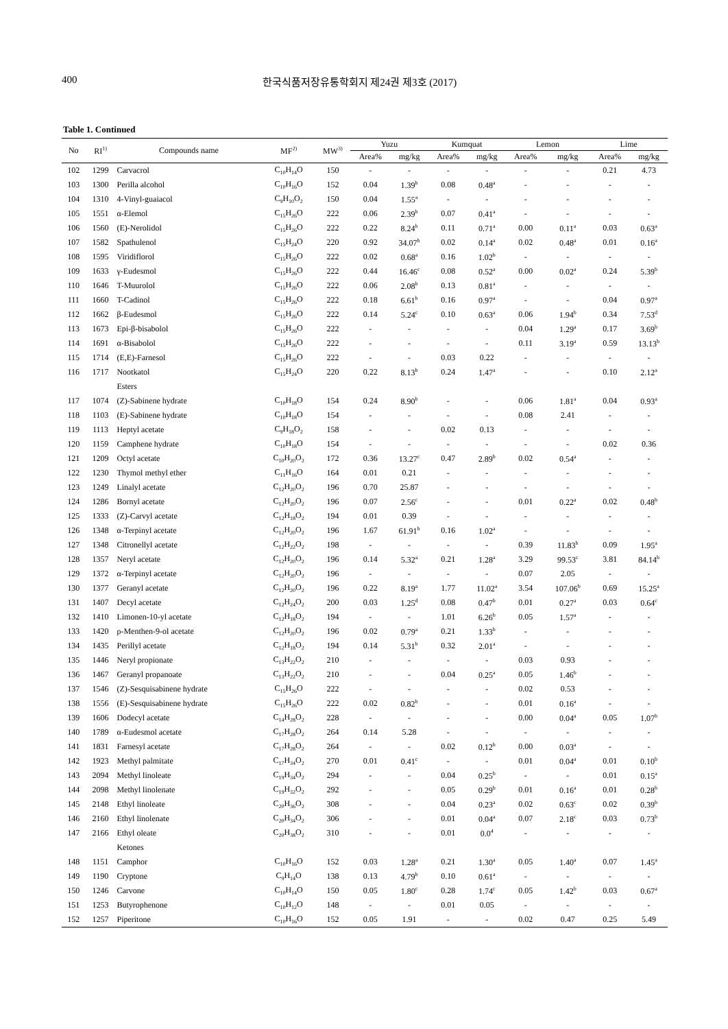400 한국식품저장유통학회지 제24권 제3호 (2017)
Table 1. Continued
| No | RI<sup>1)</sup> | Compounds name | MF<sup>2)</sup> | MW<sup>3)</sup> | Yuzu | | Kumquat | | Lemon | | Lime | |
| --- | --- | --- | --- | --- | --- | --- | --- | --- | --- | --- | --- | --- |
| | | | | | Area% | mg/kg | Area% | mg/kg | Area% | mg/kg | Area% | mg/kg |
| 102 | 1299 | Carvacrol | C<sub>10</sub>H<sub>14</sub>O | 150 | - | - | - | - | - | - | 0.21 | 4.73 |
| 103 | 1300 | Perilla alcohol | C<sub>10</sub>H<sub>16</sub>O | 152 | 0.04 | 1.39<sup>b</sup> | 0.08 | 0.48<sup>a</sup> | - | - | - | - |
| 104 | 1310 | 4-Vinyl-guaiacol | C<sub>9</sub>H<sub>10</sub>O<sub>2</sub> | 150 | 0.04 | 1.55<sup>a</sup> | - | - | - | - | - | - |
| 105 | 1551 | α-Elemol | C<sub>15</sub>H<sub>26</sub>O | 222 | 0.06 | 2.39<sup>b</sup> | 0.07 | 0.41<sup>a</sup> | - | - | - | - |
| 106 | 1560 | (E)-Nerolidol | C<sub>15</sub>H<sub>26</sub>O | 222 | 0.22 | 8.24<sup>b</sup> | 0.11 | 0.71<sup>a</sup> | 0.00 | 0.11<sup>a</sup> | 0.03 | 0.63<sup>a</sup> |
| 107 | 1582 | Spathulenol | C<sub>15</sub>H<sub>24</sub>O | 220 | 0.92 | 34.07<sup>b</sup> | 0.02 | 0.14<sup>a</sup> | 0.02 | 0.48<sup>a</sup> | 0.01 | 0.16<sup>a</sup> |
| 108 | 1595 | Viridiflorol | C<sub>15</sub>H<sub>26</sub>O | 222 | 0.02 | 0.68<sup>a</sup> | 0.16 | 1.02<sup>b</sup> | - | - | - | - |
| 109 | 1633 | γ-Eudesmol | C<sub>15</sub>H<sub>26</sub>O | 222 | 0.44 | 16.46<sup>c</sup> | 0.08 | 0.52<sup>a</sup> | 0.00 | 0.02<sup>a</sup> | 0.24 | 5.39<sup>b</sup> |
| 110 | 1646 | T-Muurolol | C<sub>15</sub>H<sub>26</sub>O | 222 | 0.06 | 2.08<sup>b</sup> | 0.13 | 0.81<sup>a</sup> | - | - | - | - |
| 111 | 1660 | T-Cadinol | C<sub>15</sub>H<sub>26</sub>O | 222 | 0.18 | 6.61<sup>b</sup> | 0.16 | 0.97<sup>a</sup> | - | - | 0.04 | 0.97<sup>a</sup> |
| 112 | 1662 | β-Eudesmol | C<sub>15</sub>H<sub>26</sub>O | 222 | 0.14 | 5.24<sup>c</sup> | 0.10 | 0.63<sup>a</sup> | 0.06 | 1.94<sup>b</sup> | 0.34 | 7.53<sup>d</sup> |
| 113 | 1673 | Epi-β-bisabolol | C<sub>15</sub>H<sub>26</sub>O | 222 | - | - | - | - | 0.04 | 1.29<sup>a</sup> | 0.17 | 3.69<sup>b</sup> |
| 114 | 1691 | α-Bisabolol | C<sub>15</sub>H<sub>26</sub>O | 222 | - | - | - | - | 0.11 | 3.19<sup>a</sup> | 0.59 | 13.13<sup>b</sup> |
| 115 | 1714 | (E,E)-Farnesol | C<sub>15</sub>H<sub>26</sub>O | 222 | - | - | 0.03 | 0.22 | - | - | - | - |
| 116 | 1717 | Nootkatol | C<sub>15</sub>H<sub>24</sub>O | 220 | 0.22 | 8.13<sup>b</sup> | 0.24 | 1.47<sup>a</sup> | - | - | 0.10 | 2.12<sup>a</sup> |
| | | Esters | | | | | | | | | | |
| 117 | 1074 | (Z)-Sabinene hydrate | C<sub>10</sub>H<sub>18</sub>O | 154 | 0.24 | 8.90<sup>b</sup> | - | - | 0.06 | 1.81<sup>a</sup> | 0.04 | 0.93<sup>a</sup> |
| 118 | 1103 | (E)-Sabinene hydrate | C<sub>10</sub>H<sub>18</sub>O | 154 | - | - | - | - | 0.08 | 2.41 | - | - |
| 119 | 1113 | Heptyl acetate | C<sub>9</sub>H<sub>18</sub>O<sub>2</sub> | 158 | - | - | 0.02 | 0.13 | - | - | - | - |
| 120 | 1159 | Camphene hydrate | C<sub>10</sub>H<sub>18</sub>O | 154 | - | - | - | - | - | - | 0.02 | 0.36 |
| 121 | 1209 | Octyl acetate | C<sub>10</sub>H<sub>20</sub>O<sub>2</sub> | 172 | 0.36 | 13.27<sup>c</sup> | 0.47 | 2.89<sup>b</sup> | 0.02 | 0.54<sup>a</sup> | - | - |
| 122 | 1230 | Thymol methyl ether | C<sub>11</sub>H<sub>16</sub>O | 164 | 0.01 | 0.21 | - | - | - | - | - | - |
| 123 | 1249 | Linalyl acetate | C<sub>12</sub>H<sub>20</sub>O<sub>2</sub> | 196 | 0.70 | 25.87 | - | - | - | - | - | - |
| 124 | 1286 | Bornyl acetate | C<sub>12</sub>H<sub>20</sub>O<sub>2</sub> | 196 | 0.07 | 2.56<sup>c</sup> | - | - | 0.01 | 0.22<sup>a</sup> | 0.02 | 0.48<sup>b</sup> |
| 125 | 1333 | (Z)-Carvyl acetate | C<sub>12</sub>H<sub>18</sub>O<sub>2</sub> | 194 | 0.01 | 0.39 | - | - | - | - | - | - |
| 126 | 1348 | α-Terpinyl acetate | C<sub>12</sub>H<sub>20</sub>O<sub>2</sub> | 196 | 1.67 | 61.91<sup>b</sup> | 0.16 | 1.02<sup>a</sup> | - | - | - | - |
| 127 | 1348 | Citronellyl acetate | C<sub>12</sub>H<sub>22</sub>O<sub>2</sub> | 198 | - | - | - | - | 0.39 | 11.83<sup>b</sup> | 0.09 | 1.95<sup>a</sup> |
| 128 | 1357 | Neryl acetate | C<sub>12</sub>H<sub>20</sub>O<sub>2</sub> | 196 | 0.14 | 5.32<sup>a</sup> | 0.21 | 1.28<sup>a</sup> | 3.29 | 99.53<sup>c</sup> | 3.81 | 84.14<sup>b</sup> |
| 129 | 1372 | α-Terpinyl acetate | C<sub>12</sub>H<sub>20</sub>O<sub>2</sub> | 196 | - | - | - | - | 0.07 | 2.05 | - | - |
| 130 | 1377 | Geranyl acetate | C<sub>12</sub>H<sub>20</sub>O<sub>2</sub> | 196 | 0.22 | 8.19<sup>a</sup> | 1.77 | 11.02<sup>a</sup> | 3.54 | 107.06<sup>b</sup> | 0.69 | 15.25<sup>a</sup> |
| 131 | 1407 | Decyl acetate | C<sub>12</sub>H<sub>24</sub>O<sub>2</sub> | 200 | 0.03 | 1.25<sup>d</sup> | 0.08 | 0.47<sup>b</sup> | 0.01 | 0.27<sup>a</sup> | 0.03 | 0.64<sup>c</sup> |
| 132 | 1410 | Limonen-10-yl acetate | C<sub>12</sub>H<sub>18</sub>O<sub>2</sub> | 194 | - | - | 1.01 | 6.26<sup>b</sup> | 0.05 | 1.57<sup>a</sup> | - | - |
| 133 | 1420 | ρ-Menthen-9-ol acetate | C<sub>12</sub>H<sub>20</sub>O<sub>2</sub> | 196 | 0.02 | 0.79<sup>a</sup> | 0.21 | 1.33<sup>b</sup> | - | - | - | - |
| 134 | 1435 | Perillyl acetate | C<sub>12</sub>H<sub>18</sub>O<sub>2</sub> | 194 | 0.14 | 5.31<sup>b</sup> | 0.32 | 2.01<sup>a</sup> | - | - | - | - |
| 135 | 1446 | Neryl propionate | C<sub>13</sub>H<sub>22</sub>O<sub>2</sub> | 210 | - | - | - | - | 0.03 | 0.93 | - | - |
| 136 | 1467 | Geranyl propanoate | C<sub>13</sub>H<sub>22</sub>O<sub>2</sub> | 210 | - | - | 0.04 | 0.25<sup>a</sup> | 0.05 | 1.46<sup>b</sup> | - | - |
| 137 | 1546 | (Z)-Sesquisabinene hydrate | C<sub>15</sub>H<sub>26</sub>O | 222 | - | - | - | - | 0.02 | 0.53 | - | - |
| 138 | 1556 | (E)-Sesquisabinene hydrate | C<sub>15</sub>H<sub>26</sub>O | 222 | 0.02 | 0.82<sup>b</sup> | - | - | 0.01 | 0.16<sup>a</sup> | - | - |
| 139 | 1606 | Dodecyl acetate | C<sub>14</sub>H<sub>28</sub>O<sub>2</sub> | 228 | - | - | - | - | 0.00 | 0.04<sup>a</sup> | 0.05 | 1.07<sup>b</sup> |
| 140 | 1789 | α-Eudesmol acetate | C<sub>17</sub>H<sub>28</sub>O<sub>2</sub> | 264 | 0.14 | 5.28 | - | - | - | - | - | - |
| 141 | 1831 | Farnesyl acetate | C<sub>17</sub>H<sub>28</sub>O<sub>2</sub> | 264 | - | - | 0.02 | 0.12<sup>b</sup> | 0.00 | 0.03<sup>a</sup> | - | - |
| 142 | 1923 | Methyl palmitate | C<sub>17</sub>H<sub>34</sub>O<sub>2</sub> | 270 | 0.01 | 0.41<sup>c</sup> | - | - | 0.01 | 0.04<sup>a</sup> | 0.01 | 0.10<sup>b</sup> |
| 143 | 2094 | Methyl linoleate | C<sub>19</sub>H<sub>34</sub>O<sub>2</sub> | 294 | - | - | 0.04 | 0.25<sup>b</sup> | - | - | 0.01 | 0.15<sup>a</sup> |
| 144 | 2098 | Methyl linolenate | C<sub>19</sub>H<sub>32</sub>O<sub>2</sub> | 292 | - | - | 0.05 | 0.29<sup>b</sup> | 0.01 | 0.16<sup>a</sup> | 0.01 | 0.28<sup>b</sup> |
| 145 | 2148 | Ethyl linoleate | C<sub>20</sub>H<sub>36</sub>O<sub>2</sub> | 308 | - | - | 0.04 | 0.23<sup>a</sup> | 0.02 | 0.63<sup>c</sup> | 0.02 | 0.39<sup>b</sup> |
| 146 | 2160 | Ethyl linolenate | C<sub>20</sub>H<sub>34</sub>O<sub>2</sub> | 306 | - | - | 0.01 | 0.04<sup>a</sup> | 0.07 | 2.18<sup>c</sup> | 0.03 | 0.73<sup>b</sup> |
| 147 | 2166 | Ethyl oleate | C<sub>20</sub>H<sub>38</sub>O<sub>2</sub> | 310 | - | - | 0.01 | 0.0<sup>4</sup> | - | - | - | - |
| | | Ketones | | | | | | | | | | |
| 148 | 1151 | Camphor | C<sub>10</sub>H<sub>16</sub>O | 152 | 0.03 | 1.28<sup>a</sup> | 0.21 | 1.30<sup>a</sup> | 0.05 | 1.40<sup>a</sup> | 0.07 | 1.45<sup>a</sup> |
| 149 | 1190 | Cryptone | C<sub>9</sub>H<sub>14</sub>O | 138 | 0.13 | 4.79<sup>b</sup> | 0.10 | 0.61<sup>a</sup> | - | - | - | - |
| 150 | 1246 | Carvone | C<sub>10</sub>H<sub>14</sub>O | 150 | 0.05 | 1.80<sup>c</sup> | 0.28 | 1.74<sup>c</sup> | 0.05 | 1.42<sup>b</sup> | 0.03 | 0.67<sup>a</sup> |
| 151 | 1253 | Butyrophenone | C<sub>10</sub>H<sub>12</sub>O | 148 | - | - | 0.01 | 0.05 | - | - | - | - |
| 152 | 1257 | Piperitone | C<sub>10</sub>H<sub>16</sub>O | 152 | 0.05 | 1.91 | - | - | 0.02 | 0.47 | 0.25 | 5.49 |